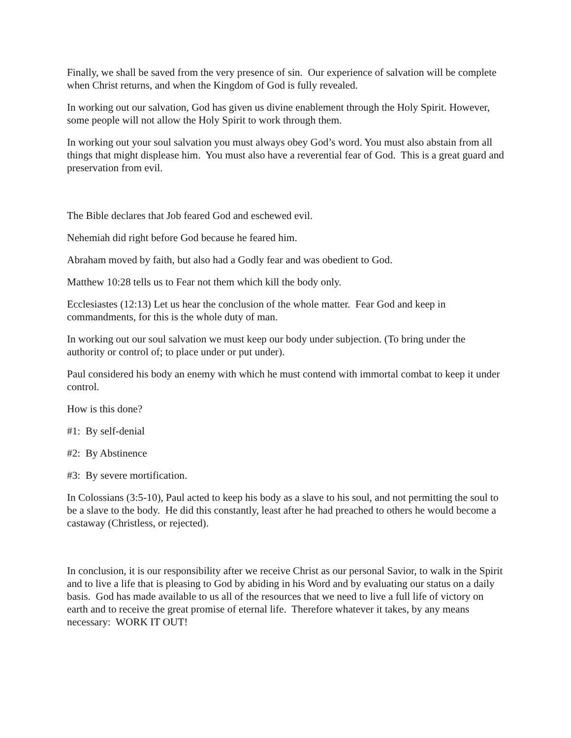Finally, we shall be saved from the very presence of sin. Our experience of salvation will be complete when Christ returns, and when the Kingdom of God is fully revealed.
In working out our salvation, God has given us divine enablement through the Holy Spirit. However, some people will not allow the Holy Spirit to work through them.
In working out your soul salvation you must always obey God’s word. You must also abstain from all things that might displease him. You must also have a reverential fear of God. This is a great guard and preservation from evil.
The Bible declares that Job feared God and eschewed evil.
Nehemiah did right before God because he feared him.
Abraham moved by faith, but also had a Godly fear and was obedient to God.
Matthew 10:28 tells us to Fear not them which kill the body only.
Ecclesiastes (12:13) Let us hear the conclusion of the whole matter. Fear God and keep in commandments, for this is the whole duty of man.
In working out our soul salvation we must keep our body under subjection. (To bring under the authority or control of; to place under or put under).
Paul considered his body an enemy with which he must contend with immortal combat to keep it under control.
How is this done?
#1: By self-denial
#2: By Abstinence
#3: By severe mortification.
In Colossians (3:5-10), Paul acted to keep his body as a slave to his soul, and not permitting the soul to be a slave to the body. He did this constantly, least after he had preached to others he would become a castaway (Christless, or rejected).
In conclusion, it is our responsibility after we receive Christ as our personal Savior, to walk in the Spirit and to live a life that is pleasing to God by abiding in his Word and by evaluating our status on a daily basis. God has made available to us all of the resources that we need to live a full life of victory on earth and to receive the great promise of eternal life. Therefore whatever it takes, by any means necessary: WORK IT OUT!